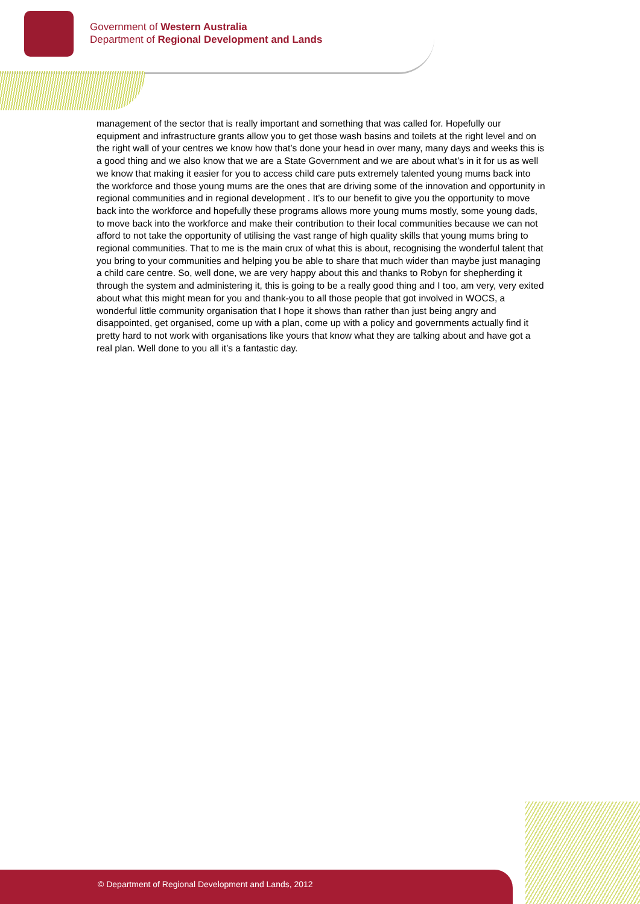Government of Western Australia
Department of Regional Development and Lands
management of the sector that is really important and something that was called for. Hopefully our equipment and infrastructure grants allow you to get those wash basins and toilets at the right level and on the right wall of your centres we know how that’s done your head in over many, many days and weeks this is a good thing and we also know that we are a State Government and we are about what’s in it for us as well we know that making it easier for you to access child care puts extremely talented young mums back into the workforce and those young mums are the ones that are driving some of the innovation and opportunity in regional communities and in regional development . It’s to our benefit to give you the opportunity to move back into the workforce and hopefully these programs allows more young mums mostly, some young dads, to move back into the workforce and make their contribution to their local communities because we can not afford to not take the opportunity of utilising the vast range of high quality skills that young mums bring to regional communities. That to me is the main crux of what this is about, recognising the wonderful talent that you bring to your communities and helping you be able to share that much wider than maybe just managing a child care centre. So, well done, we are very happy about this and thanks to Robyn for shepherding it through the system and administering it, this is going to be a really good thing and I too, am very, very exited about what this might mean for you and thank-you to all those people that got involved in WOCS, a wonderful little community organisation that I hope it shows than rather than just being angry and disappointed, get organised, come up with a plan, come up with a policy and governments actually find it pretty hard to not work with organisations like yours that know what they are talking about and have got a real plan. Well done to you all it’s a fantastic day.
© Department of Regional Development and Lands, 2012